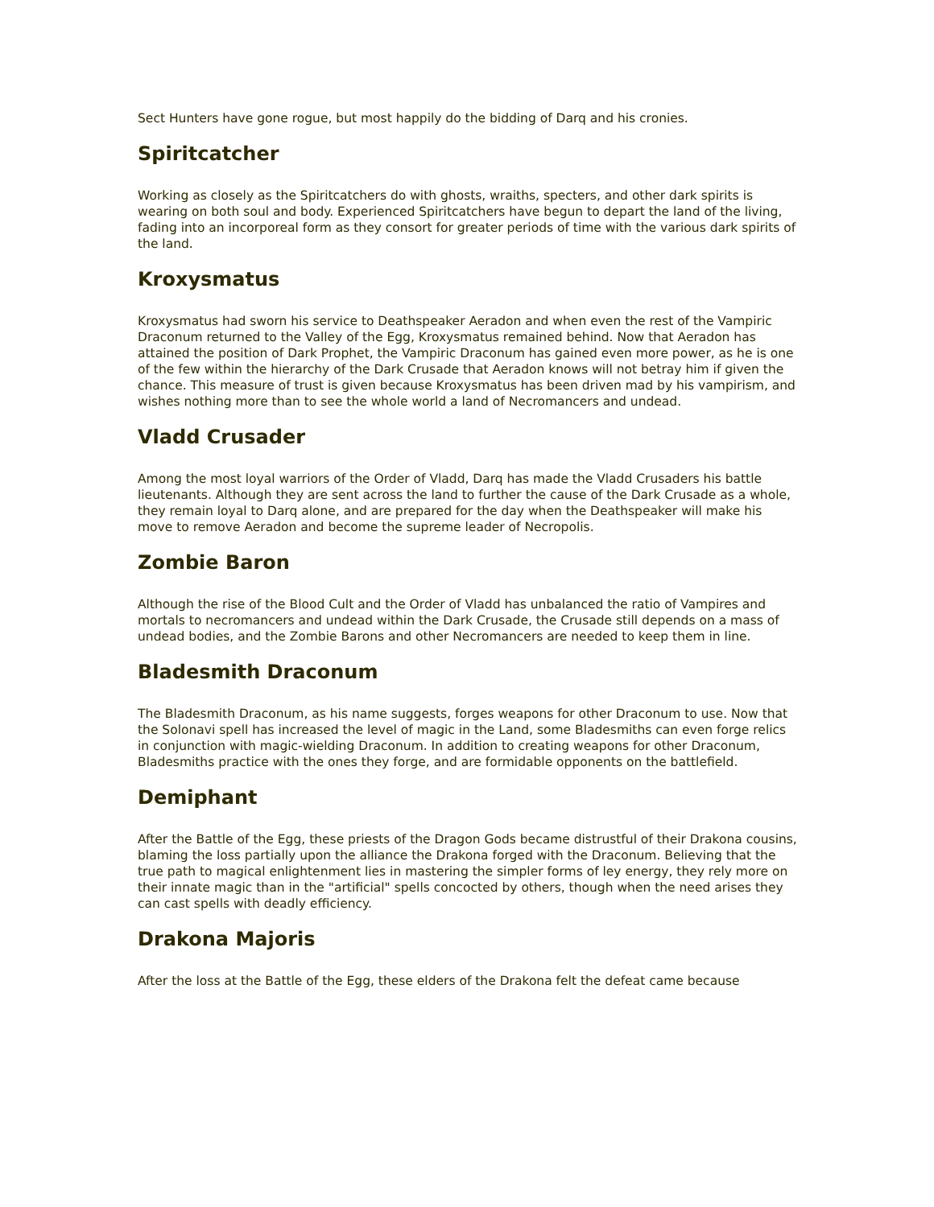Sect Hunters have gone rogue, but most happily do the bidding of Darq and his cronies.
Spiritcatcher
Working as closely as the Spiritcatchers do with ghosts, wraiths, specters, and other dark spirits is wearing on both soul and body. Experienced Spiritcatchers have begun to depart the land of the living, fading into an incorporeal form as they consort for greater periods of time with the various dark spirits of the land.
Kroxysmatus
Kroxysmatus had sworn his service to Deathspeaker Aeradon and when even the rest of the Vampiric Draconum returned to the Valley of the Egg, Kroxysmatus remained behind. Now that Aeradon has attained the position of Dark Prophet, the Vampiric Draconum has gained even more power, as he is one of the few within the hierarchy of the Dark Crusade that Aeradon knows will not betray him if given the chance. This measure of trust is given because Kroxysmatus has been driven mad by his vampirism, and wishes nothing more than to see the whole world a land of Necromancers and undead.
Vladd Crusader
Among the most loyal warriors of the Order of Vladd, Darq has made the Vladd Crusaders his battle lieutenants. Although they are sent across the land to further the cause of the Dark Crusade as a whole, they remain loyal to Darq alone, and are prepared for the day when the Deathspeaker will make his move to remove Aeradon and become the supreme leader of Necropolis.
Zombie Baron
Although the rise of the Blood Cult and the Order of Vladd has unbalanced the ratio of Vampires and mortals to necromancers and undead within the Dark Crusade, the Crusade still depends on a mass of undead bodies, and the Zombie Barons and other Necromancers are needed to keep them in line.
Bladesmith Draconum
The Bladesmith Draconum, as his name suggests, forges weapons for other Draconum to use. Now that the Solonavi spell has increased the level of magic in the Land, some Bladesmiths can even forge relics in conjunction with magic-wielding Draconum. In addition to creating weapons for other Draconum, Bladesmiths practice with the ones they forge, and are formidable opponents on the battlefield.
Demiphant
After the Battle of the Egg, these priests of the Dragon Gods became distrustful of their Drakona cousins, blaming the loss partially upon the alliance the Drakona forged with the Draconum. Believing that the true path to magical enlightenment lies in mastering the simpler forms of ley energy, they rely more on their innate magic than in the "artificial" spells concocted by others, though when the need arises they can cast spells with deadly efficiency.
Drakona Majoris
After the loss at the Battle of the Egg, these elders of the Drakona felt the defeat came because